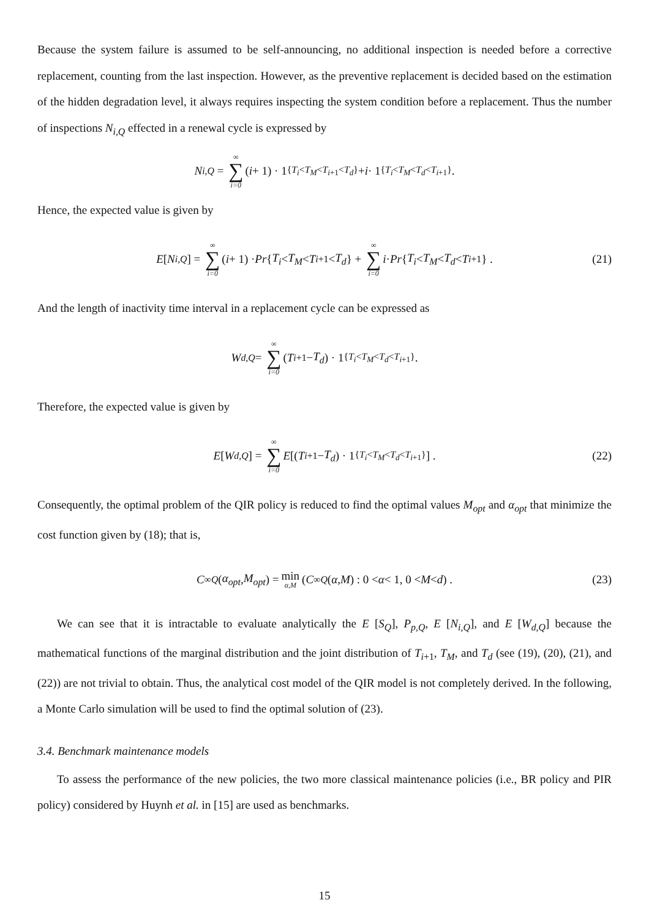Because the system failure is assumed to be self-announcing, no additional inspection is needed before a corrective replacement, counting from the last inspection. However, as the preventive replacement is decided based on the estimation of the hidden degradation level, it always requires inspecting the system condition before a replacement. Thus the number of inspections N<sub>i,Q</sub> effected in a renewal cycle is expressed by
N<sub>i,Q</sub> = ∞ ∑ i=0 (i + 1) · 1<sub>{T<sub>i</sub><T<sub>M</sub><T<sub>i+1</sub><T<sub>d</sub>}</sub> + i · 1<sub>{T<sub>i</sub><T<sub>M</sub><T<sub>d</sub><T<sub>i+1</sub>}</sub>.
Hence, the expected value is given by
E [N<sub>i,Q</sub>] = ∞ ∑ i=0 (i + 1) · Pr { T<sub>i</sub> < T<sub>M</sub> < T<sub>i+1</sub> < T<sub>d</sub> } + ∞ ∑ i=0 i · Pr { T<sub>i</sub> < T<sub>M</sub> < T<sub>d</sub> < T<sub>i+1</sub>} . (21)
And the length of inactivity time interval in a replacement cycle can be expressed as
W<sub>d,Q</sub> = ∞ ∑ i=0 (T<sub>i+1</sub> − T<sub>d</sub>) · 1<sub>{T<sub>i</sub><T<sub>M</sub><T<sub>d</sub><T<sub>i+1</sub>}</sub>.
Therefore, the expected value is given by
E [W<sub>d,Q</sub>] = ∞ ∑ i=0 E [(T<sub>i+1</sub> − T<sub>d</sub>) · 1<sub>{T<sub>i</sub><T<sub>M</sub><T<sub>d</sub><T<sub>i+1</sub>}</sub>] . (22)
Consequently, the optimal problem of the QIR policy is reduced to find the optimal values M<sub>opt</sub> and α<sub>opt</sub> that minimize the cost function given by (18); that is,
C<sup>∞</sup><sub>Q</sub> (α<sub>opt</sub>, M<sub>opt</sub>) = min α,M (C<sup>∞</sup><sub>Q</sub> (α, M) : 0 < α < 1, 0 < M < d) . (23)
We can see that it is intractable to evaluate analytically the E [S<sub>Q</sub>], P<sub>p,Q</sub>, E [N<sub>i,Q</sub>], and E [W<sub>d,Q</sub>] because the mathematical functions of the marginal distribution and the joint distribution of T<sub>i+1</sub>, T<sub>M</sub>, and T<sub>d</sub> (see (19), (20), (21), and (22)) are not trivial to obtain. Thus, the analytical cost model of the QIR model is not completely derived. In the following, a Monte Carlo simulation will be used to find the optimal solution of (23).
3.4. Benchmark maintenance models
To assess the performance of the new policies, the two more classical maintenance policies (i.e., BR policy and PIR policy) considered by Huynh et al. in [15] are used as benchmarks.
15